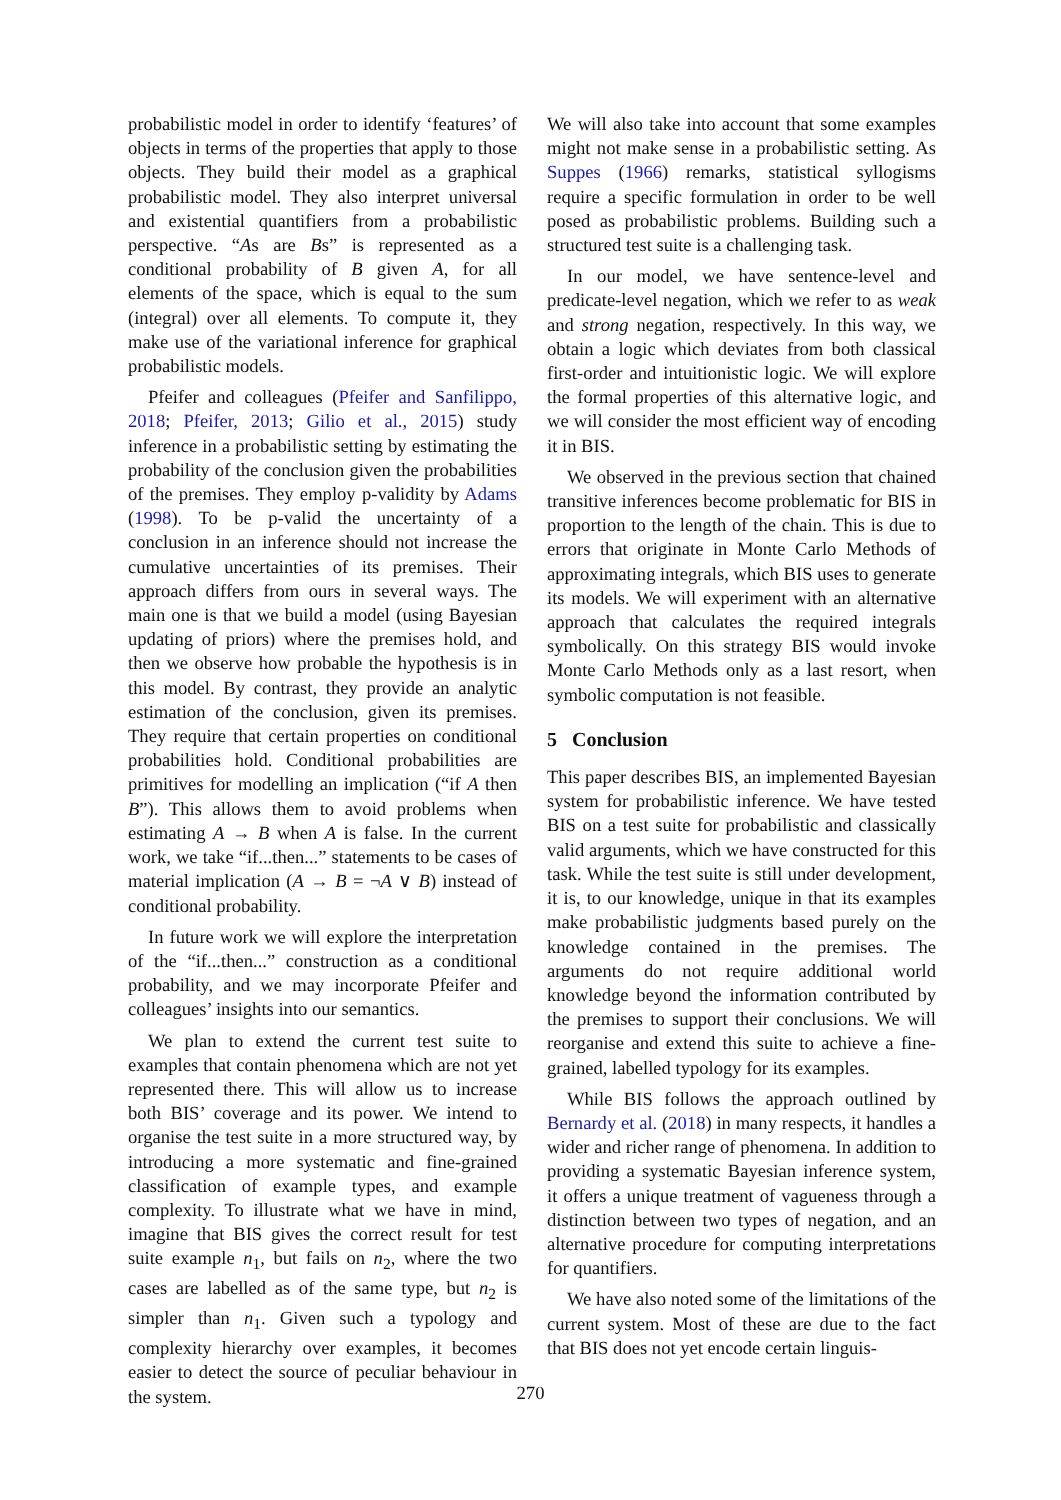probabilistic model in order to identify ‘features’ of objects in terms of the properties that apply to those objects. They build their model as a graphical probabilistic model. They also interpret universal and existential quantifiers from a probabilistic perspective. “As are Bs” is represented as a conditional probability of B given A, for all elements of the space, which is equal to the sum (integral) over all elements. To compute it, they make use of the variational inference for graphical probabilistic models.
Pfeifer and colleagues (Pfeifer and Sanfilippo, 2018; Pfeifer, 2013; Gilio et al., 2015) study inference in a probabilistic setting by estimating the probability of the conclusion given the probabilities of the premises. They employ p-validity by Adams (1998). To be p-valid the uncertainty of a conclusion in an inference should not increase the cumulative uncertainties of its premises. Their approach differs from ours in several ways. The main one is that we build a model (using Bayesian updating of priors) where the premises hold, and then we observe how probable the hypothesis is in this model. By contrast, they provide an analytic estimation of the conclusion, given its premises. They require that certain properties on conditional probabilities hold. Conditional probabilities are primitives for modelling an implication (“if A then B”). This allows them to avoid problems when estimating A → B when A is false. In the current work, we take “if...then...” statements to be cases of material implication (A → B = ¬A ∨ B) instead of conditional probability.
In future work we will explore the interpretation of the “if...then...” construction as a conditional probability, and we may incorporate Pfeifer and colleagues’ insights into our semantics.
We plan to extend the current test suite to examples that contain phenomena which are not yet represented there. This will allow us to increase both BIS’ coverage and its power. We intend to organise the test suite in a more structured way, by introducing a more systematic and fine-grained classification of example types, and example complexity. To illustrate what we have in mind, imagine that BIS gives the correct result for test suite example n<sub>1</sub>, but fails on n<sub>2</sub>, where the two cases are labelled as of the same type, but n<sub>2</sub> is simpler than n<sub>1</sub>. Given such a typology and complexity hierarchy over examples, it becomes easier to detect the source of peculiar behaviour in the system.
We will also take into account that some examples might not make sense in a probabilistic setting. As Suppes (1966) remarks, statistical syllogisms require a specific formulation in order to be well posed as probabilistic problems. Building such a structured test suite is a challenging task.
In our model, we have sentence-level and predicate-level negation, which we refer to as weak and strong negation, respectively. In this way, we obtain a logic which deviates from both classical first-order and intuitionistic logic. We will explore the formal properties of this alternative logic, and we will consider the most efficient way of encoding it in BIS.
We observed in the previous section that chained transitive inferences become problematic for BIS in proportion to the length of the chain. This is due to errors that originate in Monte Carlo Methods of approximating integrals, which BIS uses to generate its models. We will experiment with an alternative approach that calculates the required integrals symbolically. On this strategy BIS would invoke Monte Carlo Methods only as a last resort, when symbolic computation is not feasible.
5 Conclusion
This paper describes BIS, an implemented Bayesian system for probabilistic inference. We have tested BIS on a test suite for probabilistic and classically valid arguments, which we have constructed for this task. While the test suite is still under development, it is, to our knowledge, unique in that its examples make probabilistic judgments based purely on the knowledge contained in the premises. The arguments do not require additional world knowledge beyond the information contributed by the premises to support their conclusions. We will reorganise and extend this suite to achieve a fine-grained, labelled typology for its examples.
While BIS follows the approach outlined by Bernardy et al. (2018) in many respects, it handles a wider and richer range of phenomena. In addition to providing a systematic Bayesian inference system, it offers a unique treatment of vagueness through a distinction between two types of negation, and an alternative procedure for computing interpretations for quantifiers.
We have also noted some of the limitations of the current system. Most of these are due to the fact that BIS does not yet encode certain linguis-
270